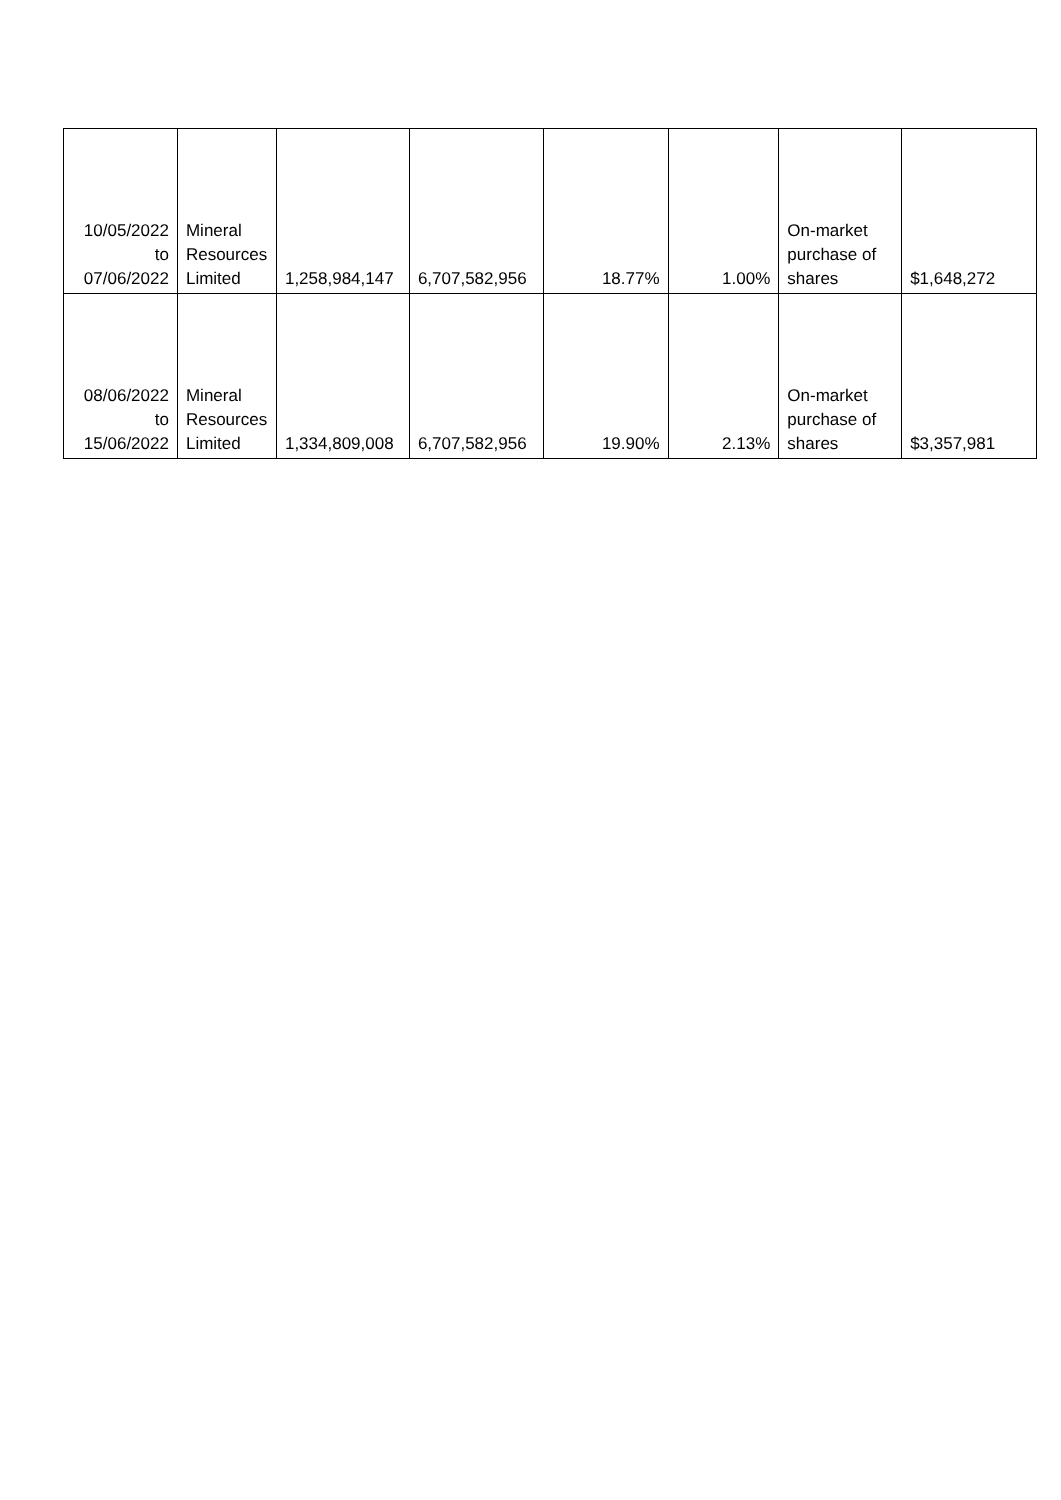| 10/05/2022 to 07/06/2022 | Mineral Resources Limited | 1,258,984,147 | 6,707,582,956 | 18.77% | 1.00% | On-market purchase of shares | $1,648,272 |
| 08/06/2022 to 15/06/2022 | Mineral Resources Limited | 1,334,809,008 | 6,707,582,956 | 19.90% | 2.13% | On-market purchase of shares | $3,357,981 |